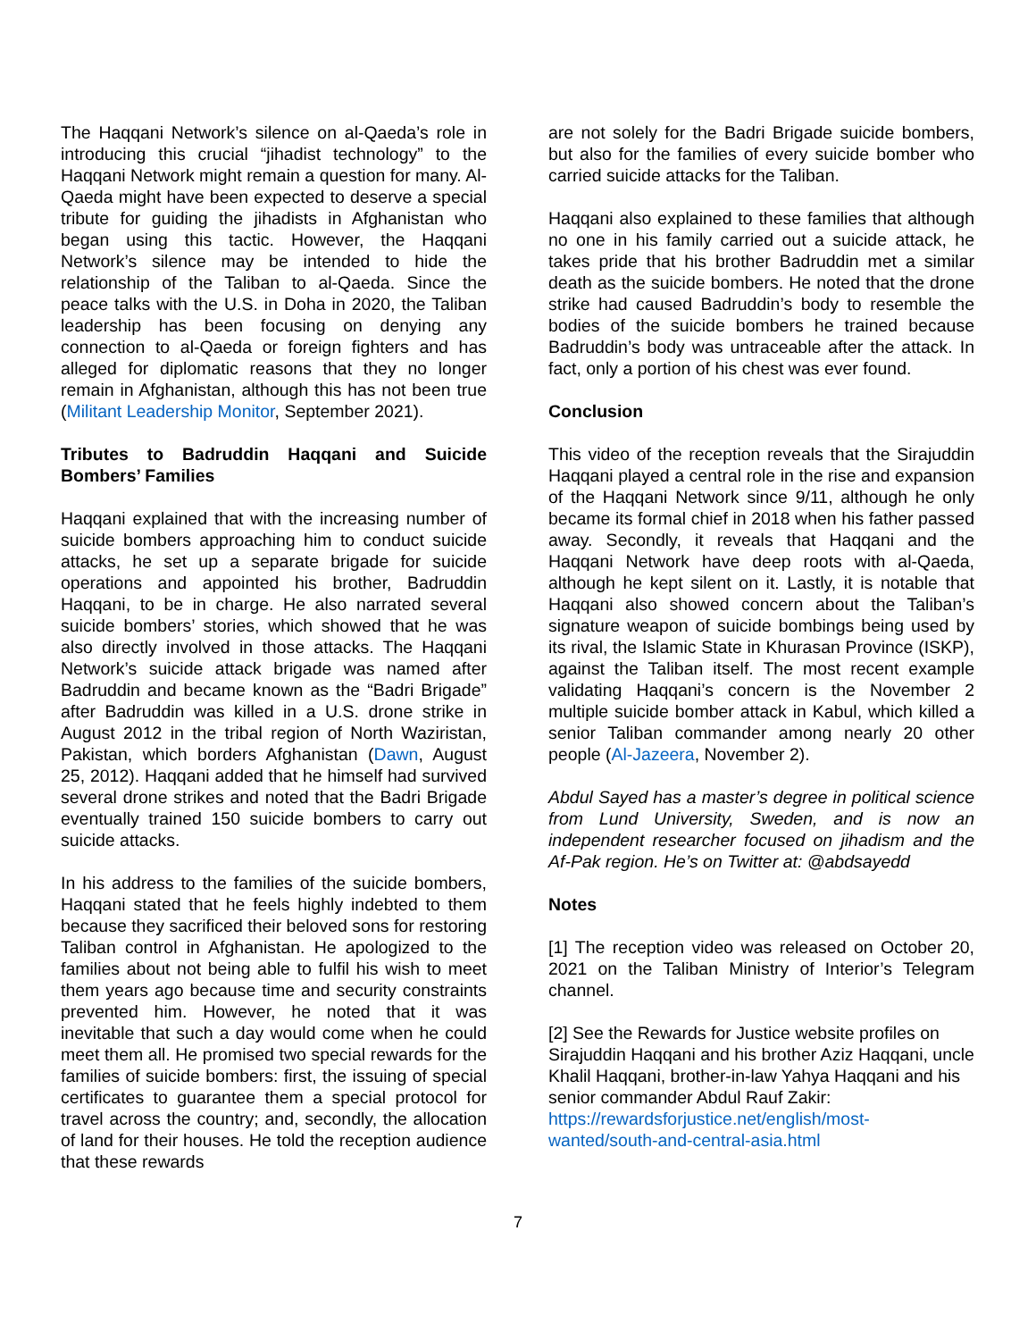The Haqqani Network’s silence on al-Qaeda’s role in introducing this crucial “jihadist technology” to the Haqqani Network might remain a question for many. Al-Qaeda might have been expected to deserve a special tribute for guiding the jihadists in Afghanistan who began using this tactic. However, the Haqqani Network’s silence may be intended to hide the relationship of the Taliban to al-Qaeda. Since the peace talks with the U.S. in Doha in 2020, the Taliban leadership has been focusing on denying any connection to al-Qaeda or foreign fighters and has alleged for diplomatic reasons that they no longer remain in Afghanistan, although this has not been true (Militant Leadership Monitor, September 2021).
Tributes to Badruddin Haqqani and Suicide Bombers’ Families
Haqqani explained that with the increasing number of suicide bombers approaching him to conduct suicide attacks, he set up a separate brigade for suicide operations and appointed his brother, Badruddin Haqqani, to be in charge. He also narrated several suicide bombers’ stories, which showed that he was also directly involved in those attacks. The Haqqani Network’s suicide attack brigade was named after Badruddin and became known as the “Badri Brigade” after Badruddin was killed in a U.S. drone strike in August 2012 in the tribal region of North Waziristan, Pakistan, which borders Afghanistan (Dawn, August 25, 2012). Haqqani added that he himself had survived several drone strikes and noted that the Badri Brigade eventually trained 150 suicide bombers to carry out suicide attacks.
In his address to the families of the suicide bombers, Haqqani stated that he feels highly indebted to them because they sacrificed their beloved sons for restoring Taliban control in Afghanistan. He apologized to the families about not being able to fulfil his wish to meet them years ago because time and security constraints prevented him. However, he noted that it was inevitable that such a day would come when he could meet them all. He promised two special rewards for the families of suicide bombers: first, the issuing of special certificates to guarantee them a special protocol for travel across the country; and, secondly, the allocation of land for their houses. He told the reception audience that these rewards
are not solely for the Badri Brigade suicide bombers, but also for the families of every suicide bomber who carried suicide attacks for the Taliban.
Haqqani also explained to these families that although no one in his family carried out a suicide attack, he takes pride that his brother Badruddin met a similar death as the suicide bombers. He noted that the drone strike had caused Badruddin’s body to resemble the bodies of the suicide bombers he trained because Badruddin’s body was untraceable after the attack. In fact, only a portion of his chest was ever found.
Conclusion
This video of the reception reveals that the Sirajuddin Haqqani played a central role in the rise and expansion of the Haqqani Network since 9/11, although he only became its formal chief in 2018 when his father passed away. Secondly, it reveals that Haqqani and the Haqqani Network have deep roots with al-Qaeda, although he kept silent on it. Lastly, it is notable that Haqqani also showed concern about the Taliban’s signature weapon of suicide bombings being used by its rival, the Islamic State in Khurasan Province (ISKP), against the Taliban itself. The most recent example validating Haqqani’s concern is the November 2 multiple suicide bomber attack in Kabul, which killed a senior Taliban commander among nearly 20 other people (Al-Jazeera, November 2).
Abdul Sayed has a master’s degree in political science from Lund University, Sweden, and is now an independent researcher focused on jihadism and the Af-Pak region. He’s on Twitter at: @abdsayedd
Notes
[1] The reception video was released on October 20, 2021 on the Taliban Ministry of Interior’s Telegram channel.
[2] See the Rewards for Justice website profiles on Sirajuddin Haqqani and his brother Aziz Haqqani, uncle Khalil Haqqani, brother-in-law Yahya Haqqani and his senior commander Abdul Rauf Zakir: https://rewardsforjustice.net/english/most-wanted/south-and-central-asia.html
7